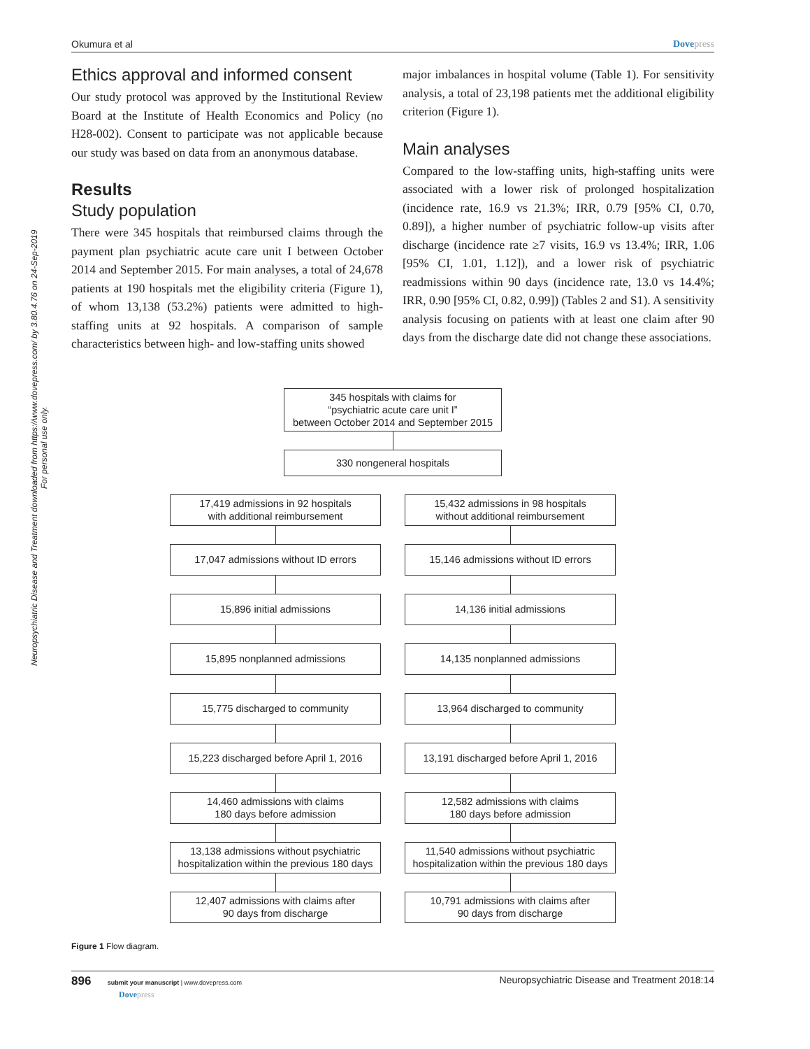Neuropsychiatric Disease and Treatment downloaded from https://www.dovepress.com/ by 3.80.4.76 on 24-Sep-2019
For personal use only.
Okumura et al Dovepress
Ethics approval and informed consent
Our study protocol was approved by the Institutional Review Board at the Institute of Health Economics and Policy (no H28-002). Consent to participate was not applicable because our study was based on data from an anonymous database.
Results
Study population
There were 345 hospitals that reimbursed claims through the payment plan psychiatric acute care unit I between October 2014 and September 2015. For main analyses, a total of 24,678 patients at 190 hospitals met the eligibility criteria (Figure 1), of whom 13,138 (53.2%) patients were admitted to high-staffing units at 92 hospitals. A comparison of sample characteristics between high- and low-staffing units showed
major imbalances in hospital volume (Table 1). For sensitivity analysis, a total of 23,198 patients met the additional eligibility criterion (Figure 1).
Main analyses
Compared to the low-staffing units, high-staffing units were associated with a lower risk of prolonged hospitalization (incidence rate, 16.9 vs 21.3%; IRR, 0.79 [95% CI, 0.70, 0.89]), a higher number of psychiatric follow-up visits after discharge (incidence rate ≥7 visits, 16.9 vs 13.4%; IRR, 1.06 [95% CI, 1.01, 1.12]), and a lower risk of psychiatric readmissions within 90 days (incidence rate, 13.0 vs 14.4%; IRR, 0.90 [95% CI, 0.82, 0.99]) (Tables 2 and S1). A sensitivity analysis focusing on patients with at least one claim after 90 days from the discharge date did not change these associations.
345 hospitals with claims for
“psychiatric acute care unit I”
between October 2014 and September 2015
330 nongeneral hospitals
17,419 admissions in 92 hospitals
with additional reimbursement
17,047 admissions without ID errors
15,896 initial admissions
15,895 nonplanned admissions
15,775 discharged to community
15,223 discharged before April 1, 2016
14,460 admissions with claims
180 days before admission
13,138 admissions without psychiatric
hospitalization within the previous 180 days
12,407 admissions with claims after
90 days from discharge
15,432 admissions in 98 hospitals
without additional reimbursement
15,146 admissions without ID errors
14,136 initial admissions
14,135 nonplanned admissions
13,964 discharged to community
13,191 discharged before April 1, 2016
12,582 admissions with claims
180 days before admission
11,540 admissions without psychiatric
hospitalization within the previous 180 days
10,791 admissions with claims after
90 days from discharge
Figure 1 Flow diagram.
896 submit your manuscript | www.dovepress.com
Dovepress Neuropsychiatric Disease and Treatment 2018:14